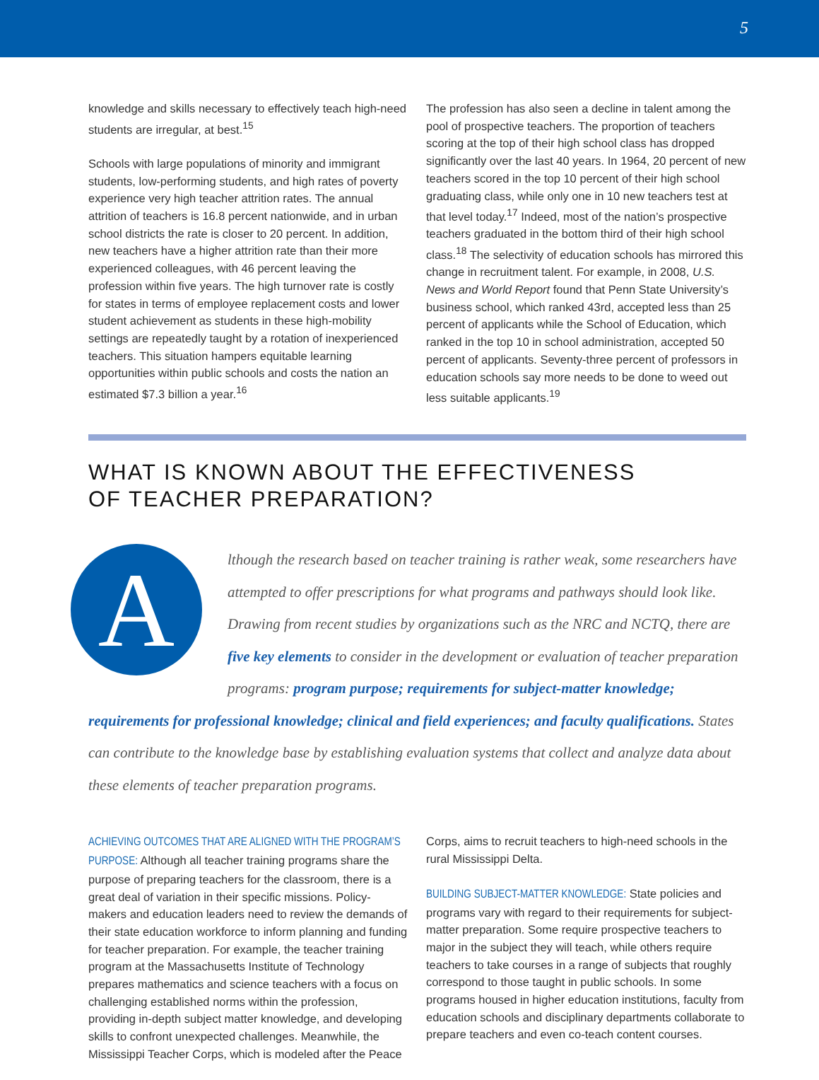5
knowledge and skills necessary to effectively teach high-need students are irregular, at best.<sup>15</sup>
Schools with large populations of minority and immigrant students, low-performing students, and high rates of poverty experience very high teacher attrition rates. The annual attrition of teachers is 16.8 percent nationwide, and in urban school districts the rate is closer to 20 percent. In addition, new teachers have a higher attrition rate than their more experienced colleagues, with 46 percent leaving the profession within five years. The high turnover rate is costly for states in terms of employee replacement costs and lower student achievement as students in these high-mobility settings are repeatedly taught by a rotation of inexperienced teachers. This situation hampers equitable learning opportunities within public schools and costs the nation an estimated $7.3 billion a year.<sup>16</sup>
The profession has also seen a decline in talent among the pool of prospective teachers. The proportion of teachers scoring at the top of their high school class has dropped significantly over the last 40 years. In 1964, 20 percent of new teachers scored in the top 10 percent of their high school graduating class, while only one in 10 new teachers test at that level today.<sup>17</sup> Indeed, most of the nation’s prospective teachers graduated in the bottom third of their high school class.<sup>18</sup> The selectivity of education schools has mirrored this change in recruitment talent. For example, in 2008, U.S. News and World Report found that Penn State University’s business school, which ranked 43rd, accepted less than 25 percent of applicants while the School of Education, which ranked in the top 10 in school administration, accepted 50 percent of applicants. Seventy-three percent of professors in education schools say more needs to be done to weed out less suitable applicants.<sup>19</sup>
WHAT IS KNOWN ABOUT THE EFFECTIVENESS
OF TEACHER PREPARATION?
A
lthough the research based on teacher training is rather weak, some researchers have attempted to offer prescriptions for what programs and pathways should look like. Drawing from recent studies by organizations such as the NRC and NCTQ, there are five key elements to consider in the development or evaluation of teacher preparation programs: program purpose; requirements for subject-matter knowledge; requirements for professional knowledge; clinical and field experiences; and faculty qualifications. States can contribute to the knowledge base by establishing evaluation systems that collect and analyze data about these elements of teacher preparation programs.
ACHIEVING OUTCOMES THAT ARE ALIGNED WITH THE PROGRAM’S PURPOSE: Although all teacher training programs share the purpose of preparing teachers for the classroom, there is a great deal of variation in their specific missions. Policy-makers and education leaders need to review the demands of their state education workforce to inform planning and funding for teacher preparation. For example, the teacher training program at the Massachusetts Institute of Technology prepares mathematics and science teachers with a focus on challenging established norms within the profession, providing in-depth subject matter knowledge, and developing skills to confront unexpected challenges. Meanwhile, the Mississippi Teacher Corps, which is modeled after the Peace
Corps, aims to recruit teachers to high-need schools in the rural Mississippi Delta.
BUILDING SUBJECT-MATTER KNOWLEDGE: State policies and programs vary with regard to their requirements for subject-matter preparation. Some require prospective teachers to major in the subject they will teach, while others require teachers to take courses in a range of subjects that roughly correspond to those taught in public schools. In some programs housed in higher education institutions, faculty from education schools and disciplinary departments collaborate to prepare teachers and even co-teach content courses.